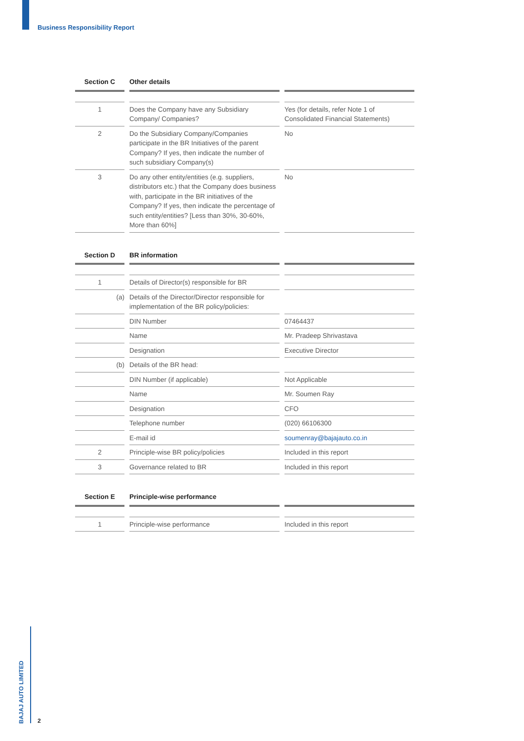Business Responsibility Report
| Section C | Other details | |
| --- | --- | --- |
| 1 | Does the Company have any Subsidiary Company/ Companies? | Yes (for details, refer Note 1 of Consolidated Financial Statements) |
| 2 | Do the Subsidiary Company/Companies participate in the BR Initiatives of the parent Company? If yes, then indicate the number of such subsidiary Company(s) | No |
| 3 | Do any other entity/entities (e.g. suppliers, distributors etc.) that the Company does business with, participate in the BR initiatives of the Company? If yes, then indicate the percentage of such entity/entities? [Less than 30%, 30-60%, More than 60%] | No |
| Section D | BR information | |
| --- | --- | --- |
| 1 | Details of Director(s) responsible for BR | |
| (a) | Details of the Director/Director responsible for implementation of the BR policy/policies: | |
| | DIN Number | 07464437 |
| | Name | Mr. Pradeep Shrivastava |
| | Designation | Executive Director |
| (b) | Details of the BR head: | |
| | DIN Number (if applicable) | Not Applicable |
| | Name | Mr. Soumen Ray |
| | Designation | CFO |
| | Telephone number | (020) 66106300 |
| | E-mail id | soumenray@bajajauto.co.in |
| 2 | Principle-wise BR policy/policies | Included in this report |
| 3 | Governance related to BR | Included in this report |
| Section E | Principle-wise performance | |
| --- | --- | --- |
| 1 | Principle-wise performance | Included in this report |
BAJAJ AUTO LIMITED
2